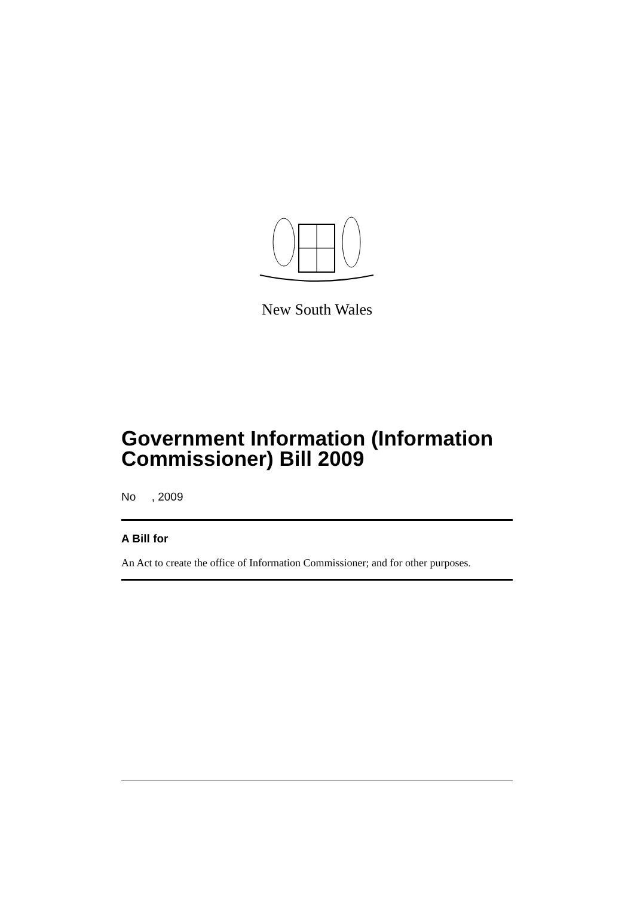New South Wales
Government Information (Information Commissioner) Bill 2009
No , 2009
A Bill for
An Act to create the office of Information Commissioner; and for other purposes.